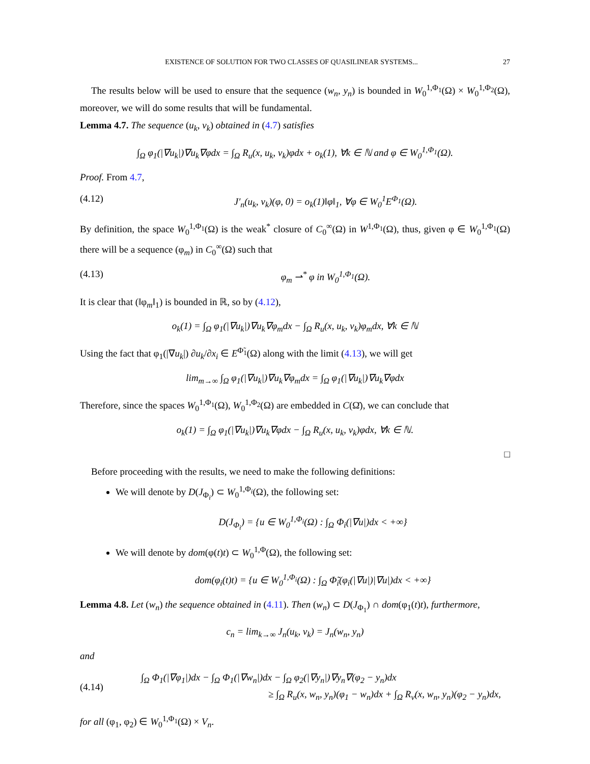EXISTENCE OF SOLUTION FOR TWO CLASSES OF QUASILINEAR SYSTEMS... 27
The results below will be used to ensure that the sequence (w<sub>n</sub>, y<sub>n</sub>) is bounded in W<sub>0</sub><sup>1,Φ<sub>1</sub></sup>(Ω) × W<sub>0</sub><sup>1,Φ<sub>2</sub></sup>(Ω), moreover, we will do some results that will be fundamental.
Lemma 4.7. The sequence (u<sub>k</sub>, v<sub>k</sub>) obtained in (4.7) satisfies
∫<sub>Ω</sub> φ<sub>1</sub>(|∇u<sub>k</sub>|)∇u<sub>k</sub>∇φdx = ∫<sub>Ω</sub> R<sub>u</sub>(x, u<sub>k</sub>, v<sub>k</sub>)φdx + o<sub>k</sub>(1), ∀k ∈ ℕ and φ ∈ W<sub>0</sub><sup>1,Φ<sub>1</sub></sup>(Ω).
Proof. From 4.7,
(4.12) J′<sub>n</sub>(u<sub>k</sub>, v<sub>k</sub>)(φ, 0) = o<sub>k</sub>(1)‖φ‖<sub>1</sub>, ∀φ ∈ W<sub>0</sub><sup>1</sup>E<sup>Φ<sub>1</sub></sup>(Ω).
By definition, the space W<sub>0</sub><sup>1,Φ<sub>1</sub></sup>(Ω) is the weak<sup>*</sup> closure of C<sub>0</sub><sup>∞</sup>(Ω) in W<sup>1,Φ<sub>1</sub></sup>(Ω), thus, given φ ∈ W<sub>0</sub><sup>1,Φ<sub>1</sub></sup>(Ω) there will be a sequence (φ<sub>m</sub>) in C<sub>0</sub><sup>∞</sup>(Ω) such that
(4.13) φ<sub>m</sub> ⇀<sup>*</sup> φ in W<sub>0</sub><sup>1,Φ<sub>1</sub></sup>(Ω).
It is clear that (‖φ<sub>m</sub>‖<sub>1</sub>) is bounded in ℝ, so by (4.12),
o<sub>k</sub>(1) = ∫<sub>Ω</sub> φ<sub>1</sub>(|∇u<sub>k</sub>|)∇u<sub>k</sub>∇φ<sub>m</sub>dx − ∫<sub>Ω</sub> R<sub>u</sub>(x, u<sub>k</sub>, v<sub>k</sub>)φ<sub>m</sub>dx, ∀k ∈ ℕ
Using the fact that φ<sub>1</sub>(|∇u<sub>k</sub>|) ∂u<sub>k</sub>/∂x<sub>i</sub> ∈ E<sup>Φ̃<sub>1</sub></sup>(Ω) along with the limit (4.13), we will get
lim<sub>m→∞</sub> ∫<sub>Ω</sub> φ<sub>1</sub>(|∇u<sub>k</sub>|)∇u<sub>k</sub>∇φ<sub>m</sub>dx = ∫<sub>Ω</sub> φ<sub>1</sub>(|∇u<sub>k</sub>|)∇u<sub>k</sub>∇φdx
Therefore, since the spaces W<sub>0</sub><sup>1,Φ<sub>1</sub></sup>(Ω), W<sub>0</sub><sup>1,Φ<sub>2</sub></sup>(Ω) are embedded in C(Ω̄), we can conclude that
o<sub>k</sub>(1) = ∫<sub>Ω</sub> φ<sub>1</sub>(|∇u<sub>k</sub>|)∇u<sub>k</sub>∇φdx − ∫<sub>Ω</sub> R<sub>u</sub>(x, u<sub>k</sub>, v<sub>k</sub>)φdx, ∀k ∈ ℕ.
□
Before proceeding with the results, we need to make the following definitions:
We will denote by D(J<sub>Φ<sub>i</sub></sub>) ⊂ W<sub>0</sub><sup>1,Φ<sub>i</sub></sup>(Ω), the following set:
D(J<sub>Φ<sub>i</sub></sub>) = {u ∈ W<sub>0</sub><sup>1,Φ<sub>i</sub></sup>(Ω) : ∫<sub>Ω</sub> Φ<sub>i</sub>(|∇u|)dx < +∞}
We will denote by dom(φ(t)t) ⊂ W<sub>0</sub><sup>1,Φ</sup>(Ω), the following set:
dom(φ<sub>i</sub>(t)t) = {u ∈ W<sub>0</sub><sup>1,Φ<sub>i</sub></sup>(Ω) : ∫<sub>Ω</sub> Φ̃<sub>i</sub>(φ<sub>i</sub>(|∇u|)|∇u|)dx < +∞}
Lemma 4.8. Let (w<sub>n</sub>) the sequence obtained in (4.11). Then (w<sub>n</sub>) ⊂ D(J<sub>Φ<sub>1</sub></sub>) ∩ dom(φ<sub>1</sub>(t)t), furthermore,
c<sub>n</sub> = lim<sub>k→∞</sub> J<sub>n</sub>(u<sub>k</sub>, v<sub>k</sub>) = J<sub>n</sub>(w<sub>n</sub>, y<sub>n</sub>)
and
(4.14) ∫<sub>Ω</sub> Φ<sub>1</sub>(|∇φ<sub>1</sub>|)dx − ∫<sub>Ω</sub> Φ<sub>1</sub>(|∇w<sub>n</sub>|)dx − ∫<sub>Ω</sub> φ<sub>2</sub>(|∇y<sub>n</sub>|)∇y<sub>n</sub>∇(φ<sub>2</sub> − y<sub>n</sub>)dx
≥ ∫<sub>Ω</sub> R<sub>u</sub>(x, w<sub>n</sub>, y<sub>n</sub>)(φ<sub>1</sub> − w<sub>n</sub>)dx + ∫<sub>Ω</sub> R<sub>v</sub>(x, w<sub>n</sub>, y<sub>n</sub>)(φ<sub>2</sub> − y<sub>n</sub>)dx,
for all (φ<sub>1</sub>, φ<sub>2</sub>) ∈ W<sub>0</sub><sup>1,Φ<sub>1</sub></sup>(Ω) × V<sub>n</sub>.